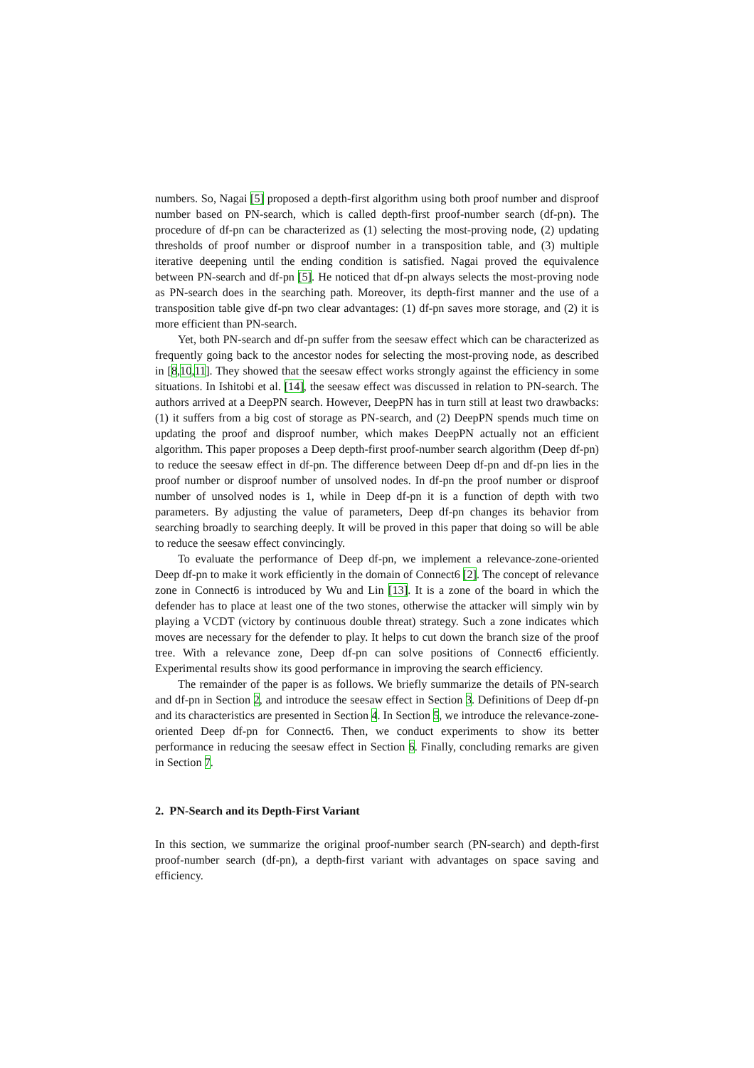numbers. So, Nagai [5] proposed a depth-first algorithm using both proof number and disproof number based on PN-search, which is called depth-first proof-number search (df-pn). The procedure of df-pn can be characterized as (1) selecting the most-proving node, (2) updating thresholds of proof number or disproof number in a transposition table, and (3) multiple iterative deepening until the ending condition is satisfied. Nagai proved the equivalence between PN-search and df-pn [5]. He noticed that df-pn always selects the most-proving node as PN-search does in the searching path. Moreover, its depth-first manner and the use of a transposition table give df-pn two clear advantages: (1) df-pn saves more storage, and (2) it is more efficient than PN-search.
Yet, both PN-search and df-pn suffer from the seesaw effect which can be characterized as frequently going back to the ancestor nodes for selecting the most-proving node, as described in [8,10,11]. They showed that the seesaw effect works strongly against the efficiency in some situations. In Ishitobi et al. [14], the seesaw effect was discussed in relation to PN-search. The authors arrived at a DeepPN search. However, DeepPN has in turn still at least two drawbacks: (1) it suffers from a big cost of storage as PN-search, and (2) DeepPN spends much time on updating the proof and disproof number, which makes DeepPN actually not an efficient algorithm. This paper proposes a Deep depth-first proof-number search algorithm (Deep df-pn) to reduce the seesaw effect in df-pn. The difference between Deep df-pn and df-pn lies in the proof number or disproof number of unsolved nodes. In df-pn the proof number or disproof number of unsolved nodes is 1, while in Deep df-pn it is a function of depth with two parameters. By adjusting the value of parameters, Deep df-pn changes its behavior from searching broadly to searching deeply. It will be proved in this paper that doing so will be able to reduce the seesaw effect convincingly.
To evaluate the performance of Deep df-pn, we implement a relevance-zone-oriented Deep df-pn to make it work efficiently in the domain of Connect6 [2]. The concept of relevance zone in Connect6 is introduced by Wu and Lin [13]. It is a zone of the board in which the defender has to place at least one of the two stones, otherwise the attacker will simply win by playing a VCDT (victory by continuous double threat) strategy. Such a zone indicates which moves are necessary for the defender to play. It helps to cut down the branch size of the proof tree. With a relevance zone, Deep df-pn can solve positions of Connect6 efficiently. Experimental results show its good performance in improving the search efficiency.
The remainder of the paper is as follows. We briefly summarize the details of PN-search and df-pn in Section 2, and introduce the seesaw effect in Section 3. Definitions of Deep df-pn and its characteristics are presented in Section 4. In Section 5, we introduce the relevance-zone-oriented Deep df-pn for Connect6. Then, we conduct experiments to show its better performance in reducing the seesaw effect in Section 6. Finally, concluding remarks are given in Section 7.
2. PN-Search and its Depth-First Variant
In this section, we summarize the original proof-number search (PN-search) and depth-first proof-number search (df-pn), a depth-first variant with advantages on space saving and efficiency.